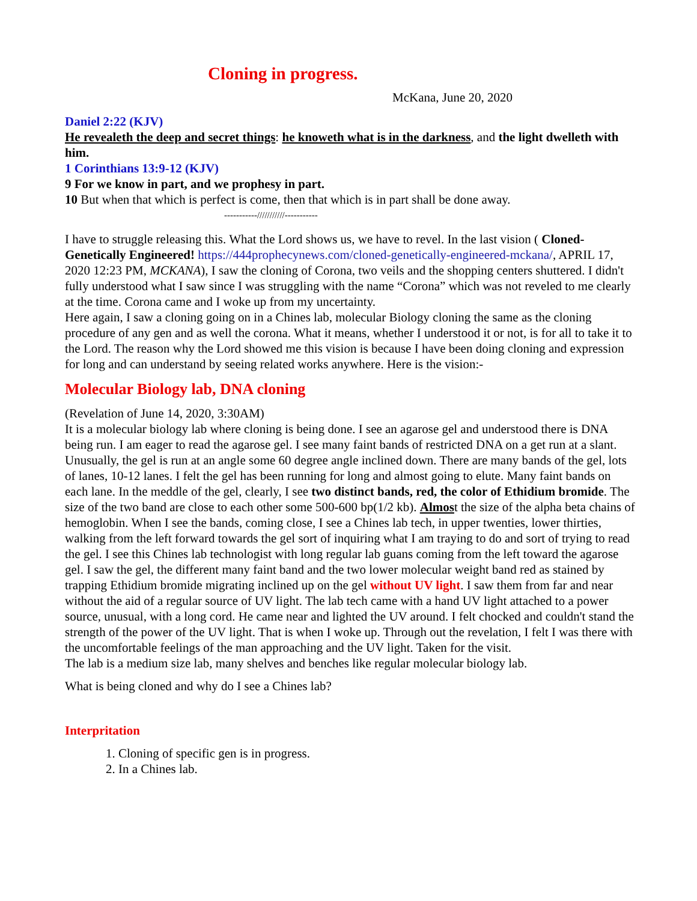Cloning in progress.
McKana, June 20, 2020
Daniel 2:22 (KJV)
He revealeth the deep and secret things: he knoweth what is in the darkness, and the light dwelleth with him.
1 Corinthians 13:9-12 (KJV)
9 For we know in part, and we prophesy in part.
10 But when that which is perfect is come, then that which is in part shall be done away.
-----------///////////-----------
I have to struggle releasing this. What the Lord shows us, we have to revel. In the last vision ( Cloned-Genetically Engineered! https://444prophecynews.com/cloned-genetically-engineered-mckana/, APRIL 17, 2020 12:23 PM, MCKANA), I saw the cloning of Corona, two veils and the shopping centers shuttered. I didn't fully understood what I saw since I was struggling with the name “Corona” which was not reveled to me clearly at the time. Corona came and I woke up from my uncertainty.
Here again, I saw a cloning going on in a Chines lab, molecular Biology cloning the same as the cloning procedure of any gen and as well the corona. What it means, whether I understood it or not, is for all to take it to the Lord. The reason why the Lord showed me this vision is because I have been doing cloning and expression for long and can understand by seeing related works anywhere. Here is the vision:-
Molecular Biology lab, DNA cloning
(Revelation of June 14, 2020, 3:30AM)
It is a molecular biology lab where cloning is being done. I see an agarose gel and understood there is DNA being run. I am eager to read the agarose gel. I see many faint bands of restricted DNA on a get run at a slant. Unusually, the gel is run at an angle some 60 degree angle inclined down. There are many bands of the gel, lots of lanes, 10-12 lanes. I felt the gel has been running for long and almost going to elute. Many faint bands on each lane. In the meddle of the gel, clearly, I see two distinct bands, red, the color of Ethidium bromide. The size of the two band are close to each other some 500-600 bp(1/2 kb). Almost the size of the alpha beta chains of hemoglobin. When I see the bands, coming close, I see a Chines lab tech, in upper twenties, lower thirties, walking from the left forward towards the gel sort of inquiring what I am traying to do and sort of trying to read the gel. I see this Chines lab technologist with long regular lab guans coming from the left toward the agarose gel. I saw the gel, the different many faint band and the two lower molecular weight band red as stained by trapping Ethidium bromide migrating inclined up on the gel without UV light. I saw them from far and near without the aid of a regular source of UV light. The lab tech came with a hand UV light attached to a power source, unusual, with a long cord. He came near and lighted the UV around. I felt chocked and couldn't stand the strength of the power of the UV light. That is when I woke up. Through out the revelation, I felt I was there with the uncomfortable feelings of the man approaching and the UV light. Taken for the visit.
The lab is a medium size lab, many shelves and benches like regular molecular biology lab.
What is being cloned and why do I see a Chines lab?
Interpritation
1. Cloning of specific gen is in progress.
2. In a Chines lab.